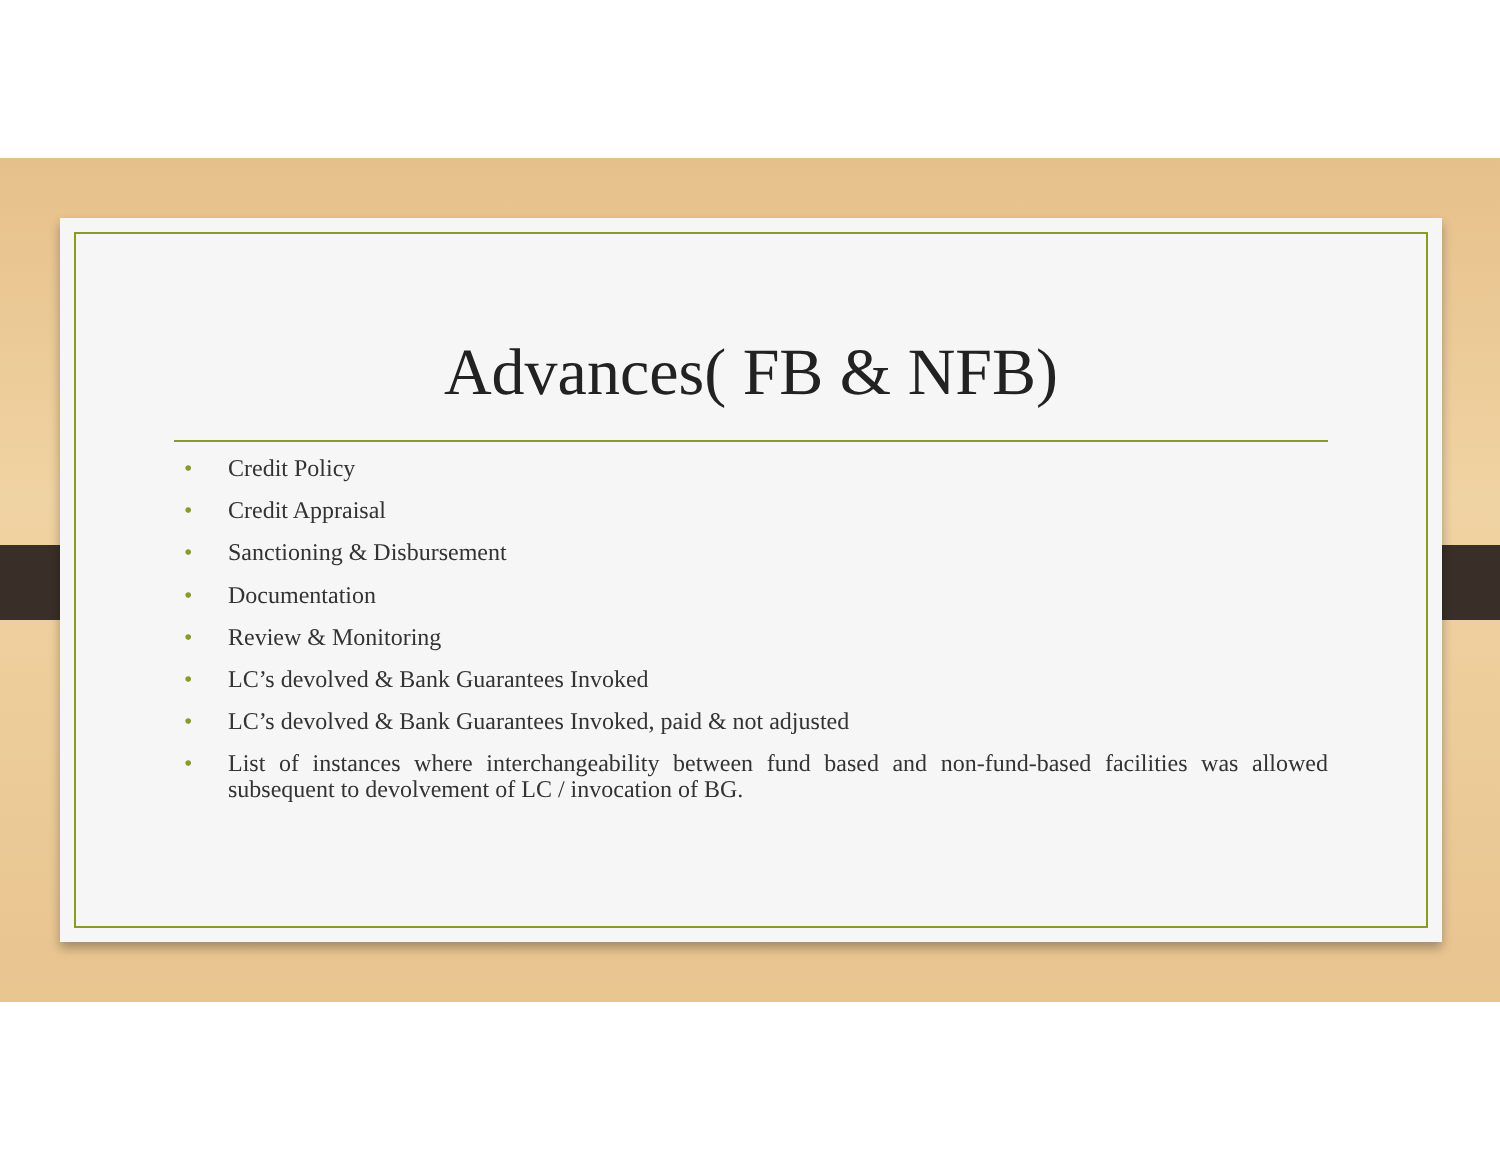Advances( FB & NFB)
• Credit Policy
• Credit Appraisal
• Sanctioning & Disbursement
• Documentation
• Review & Monitoring
• LC’s devolved & Bank Guarantees Invoked
• LC’s devolved & Bank Guarantees Invoked, paid & not adjusted
• List of instances where interchangeability between fund based and non-fund-based facilities was allowed subsequent to devolvement of LC / invocation of BG.